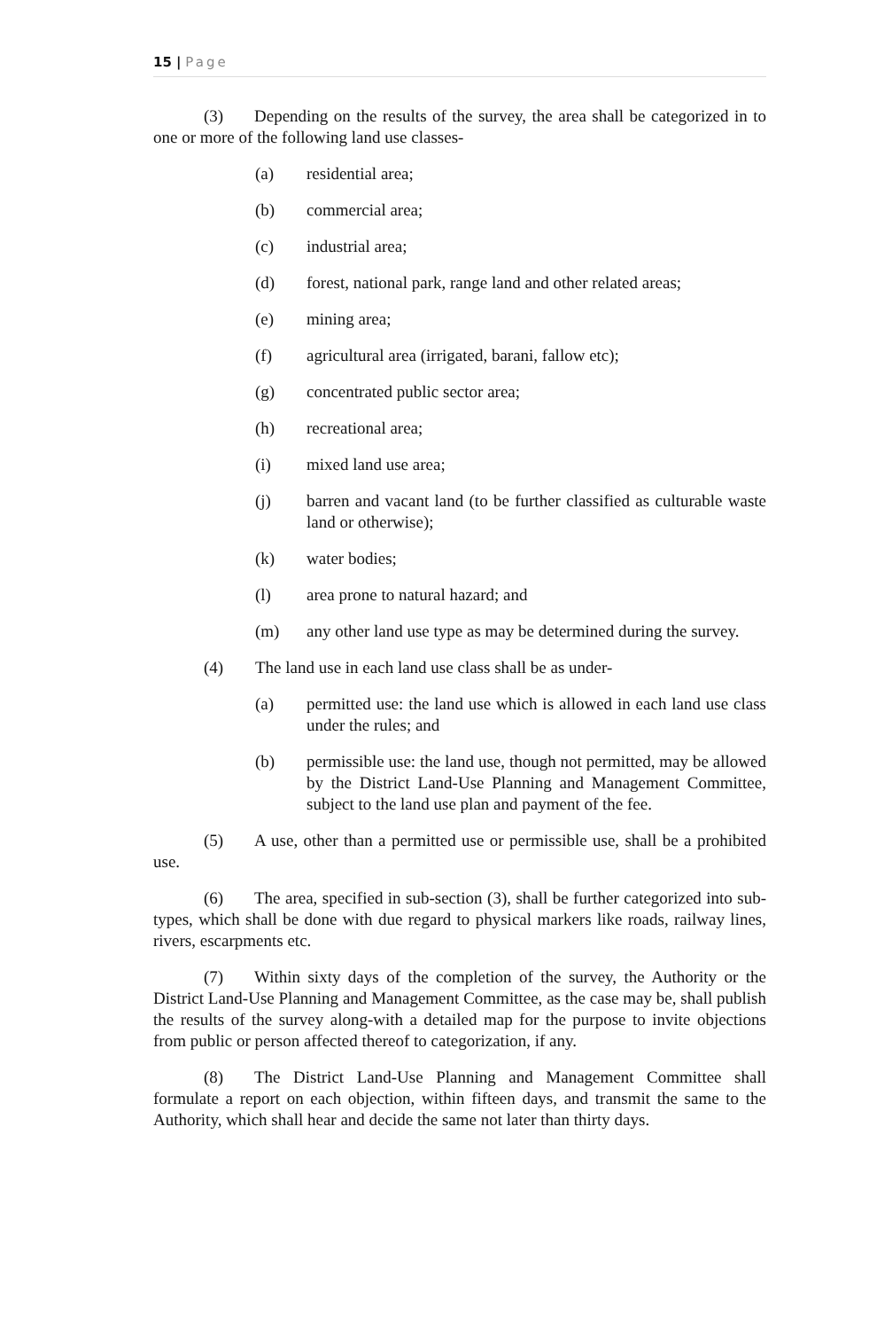15 | Page
(3) Depending on the results of the survey, the area shall be categorized in to one or more of the following land use classes-
(a) residential area;
(b) commercial area;
(c) industrial area;
(d) forest, national park, range land and other related areas;
(e) mining area;
(f) agricultural area (irrigated, barani, fallow etc);
(g) concentrated public sector area;
(h) recreational area;
(i) mixed land use area;
(j) barren and vacant land (to be further classified as culturable waste land or otherwise);
(k) water bodies;
(l) area prone to natural hazard; and
(m) any other land use type as may be determined during the survey.
(4) The land use in each land use class shall be as under-
(a) permitted use: the land use which is allowed in each land use class under the rules; and
(b) permissible use: the land use, though not permitted, may be allowed by the District Land-Use Planning and Management Committee, subject to the land use plan and payment of the fee.
(5) A use, other than a permitted use or permissible use, shall be a prohibited use.
(6) The area, specified in sub-section (3), shall be further categorized into sub-types, which shall be done with due regard to physical markers like roads, railway lines, rivers, escarpments etc.
(7) Within sixty days of the completion of the survey, the Authority or the District Land-Use Planning and Management Committee, as the case may be, shall publish the results of the survey along-with a detailed map for the purpose to invite objections from public or person affected thereof to categorization, if any.
(8) The District Land-Use Planning and Management Committee shall formulate a report on each objection, within fifteen days, and transmit the same to the Authority, which shall hear and decide the same not later than thirty days.